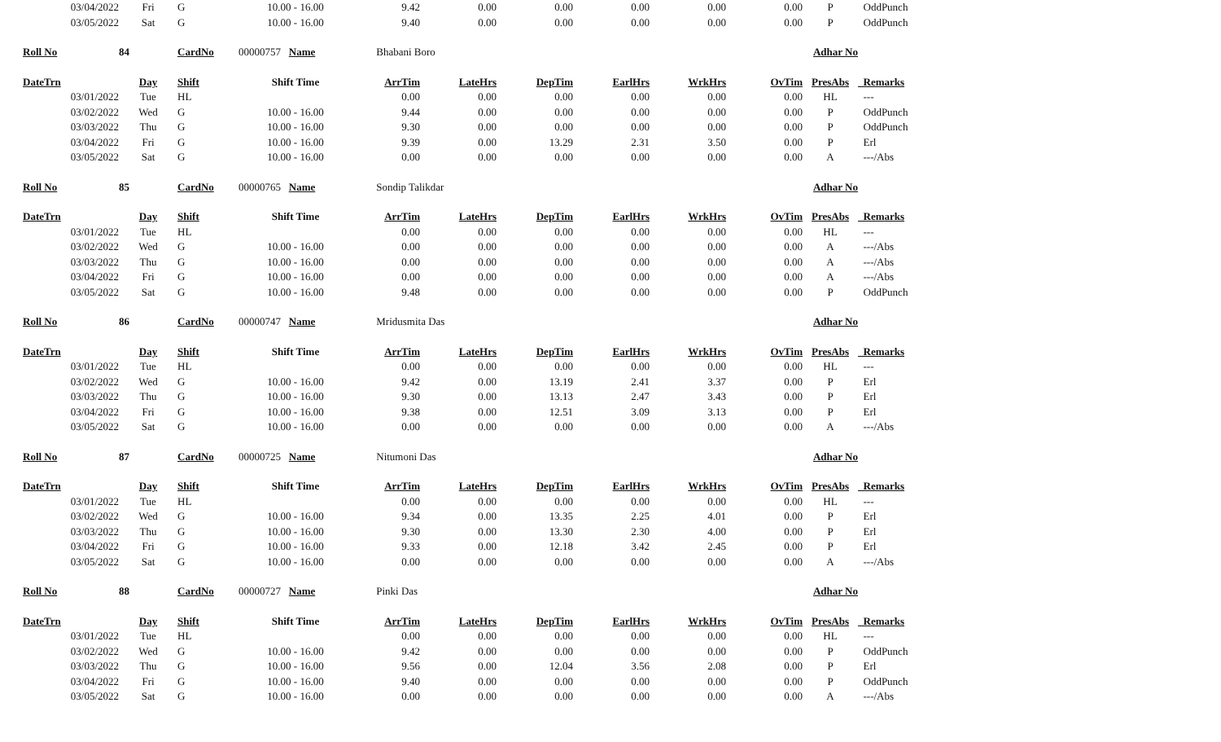| 03/04/2022 | Fri | G | 10.00 - 16.00 | 9.42 | 0.00 | 0.00 | 0.00 | 0.00 | 0.00 | P | OddPunch |
| 03/05/2022 | Sat | G | 10.00 - 16.00 | 9.40 | 0.00 | 0.00 | 0.00 | 0.00 | 0.00 | P | OddPunch |
| Roll No | 84 | CardNo | 00000757 Name | Bhabani Boro | | | | | Adhar No | | |
| DateTrn | Day | Shift | Shift Time | ArrTim | LateHrs | DepTim | EarlHrs | WrkHrs | OvTim | PresAbs | Remarks |
| 03/01/2022 | Tue | HL | | 0.00 | 0.00 | 0.00 | 0.00 | 0.00 | 0.00 | HL | --- |
| 03/02/2022 | Wed | G | 10.00 - 16.00 | 9.44 | 0.00 | 0.00 | 0.00 | 0.00 | 0.00 | P | OddPunch |
| 03/03/2022 | Thu | G | 10.00 - 16.00 | 9.30 | 0.00 | 0.00 | 0.00 | 0.00 | 0.00 | P | OddPunch |
| 03/04/2022 | Fri | G | 10.00 - 16.00 | 9.39 | 0.00 | 13.29 | 2.31 | 3.50 | 0.00 | P | Erl |
| 03/05/2022 | Sat | G | 10.00 - 16.00 | 0.00 | 0.00 | 0.00 | 0.00 | 0.00 | 0.00 | A | ---/Abs |
| Roll No | 85 | CardNo | 00000765 Name | Sondip Talikdar | | | | | Adhar No | | |
| DateTrn | Day | Shift | Shift Time | ArrTim | LateHrs | DepTim | EarlHrs | WrkHrs | OvTim | PresAbs | Remarks |
| 03/01/2022 | Tue | HL | | 0.00 | 0.00 | 0.00 | 0.00 | 0.00 | 0.00 | HL | --- |
| 03/02/2022 | Wed | G | 10.00 - 16.00 | 0.00 | 0.00 | 0.00 | 0.00 | 0.00 | 0.00 | A | ---/Abs |
| 03/03/2022 | Thu | G | 10.00 - 16.00 | 0.00 | 0.00 | 0.00 | 0.00 | 0.00 | 0.00 | A | ---/Abs |
| 03/04/2022 | Fri | G | 10.00 - 16.00 | 0.00 | 0.00 | 0.00 | 0.00 | 0.00 | 0.00 | A | ---/Abs |
| 03/05/2022 | Sat | G | 10.00 - 16.00 | 9.48 | 0.00 | 0.00 | 0.00 | 0.00 | 0.00 | P | OddPunch |
| Roll No | 86 | CardNo | 00000747 Name | Mridusmita Das | | | | | Adhar No | | |
| DateTrn | Day | Shift | Shift Time | ArrTim | LateHrs | DepTim | EarlHrs | WrkHrs | OvTim | PresAbs | Remarks |
| 03/01/2022 | Tue | HL | | 0.00 | 0.00 | 0.00 | 0.00 | 0.00 | 0.00 | HL | --- |
| 03/02/2022 | Wed | G | 10.00 - 16.00 | 9.42 | 0.00 | 13.19 | 2.41 | 3.37 | 0.00 | P | Erl |
| 03/03/2022 | Thu | G | 10.00 - 16.00 | 9.30 | 0.00 | 13.13 | 2.47 | 3.43 | 0.00 | P | Erl |
| 03/04/2022 | Fri | G | 10.00 - 16.00 | 9.38 | 0.00 | 12.51 | 3.09 | 3.13 | 0.00 | P | Erl |
| 03/05/2022 | Sat | G | 10.00 - 16.00 | 0.00 | 0.00 | 0.00 | 0.00 | 0.00 | 0.00 | A | ---/Abs |
| Roll No | 87 | CardNo | 00000725 Name | Nitumoni Das | | | | | Adhar No | | |
| DateTrn | Day | Shift | Shift Time | ArrTim | LateHrs | DepTim | EarlHrs | WrkHrs | OvTim | PresAbs | Remarks |
| 03/01/2022 | Tue | HL | | 0.00 | 0.00 | 0.00 | 0.00 | 0.00 | 0.00 | HL | --- |
| 03/02/2022 | Wed | G | 10.00 - 16.00 | 9.34 | 0.00 | 13.35 | 2.25 | 4.01 | 0.00 | P | Erl |
| 03/03/2022 | Thu | G | 10.00 - 16.00 | 9.30 | 0.00 | 13.30 | 2.30 | 4.00 | 0.00 | P | Erl |
| 03/04/2022 | Fri | G | 10.00 - 16.00 | 9.33 | 0.00 | 12.18 | 3.42 | 2.45 | 0.00 | P | Erl |
| 03/05/2022 | Sat | G | 10.00 - 16.00 | 0.00 | 0.00 | 0.00 | 0.00 | 0.00 | 0.00 | A | ---/Abs |
| Roll No | 88 | CardNo | 00000727 Name | Pinki Das | | | | | Adhar No | | |
| DateTrn | Day | Shift | Shift Time | ArrTim | LateHrs | DepTim | EarlHrs | WrkHrs | OvTim | PresAbs | Remarks |
| 03/01/2022 | Tue | HL | | 0.00 | 0.00 | 0.00 | 0.00 | 0.00 | 0.00 | HL | --- |
| 03/02/2022 | Wed | G | 10.00 - 16.00 | 9.42 | 0.00 | 0.00 | 0.00 | 0.00 | 0.00 | P | OddPunch |
| 03/03/2022 | Thu | G | 10.00 - 16.00 | 9.56 | 0.00 | 12.04 | 3.56 | 2.08 | 0.00 | P | Erl |
| 03/04/2022 | Fri | G | 10.00 - 16.00 | 9.40 | 0.00 | 0.00 | 0.00 | 0.00 | 0.00 | P | OddPunch |
| 03/05/2022 | Sat | G | 10.00 - 16.00 | 0.00 | 0.00 | 0.00 | 0.00 | 0.00 | 0.00 | A | ---/Abs |